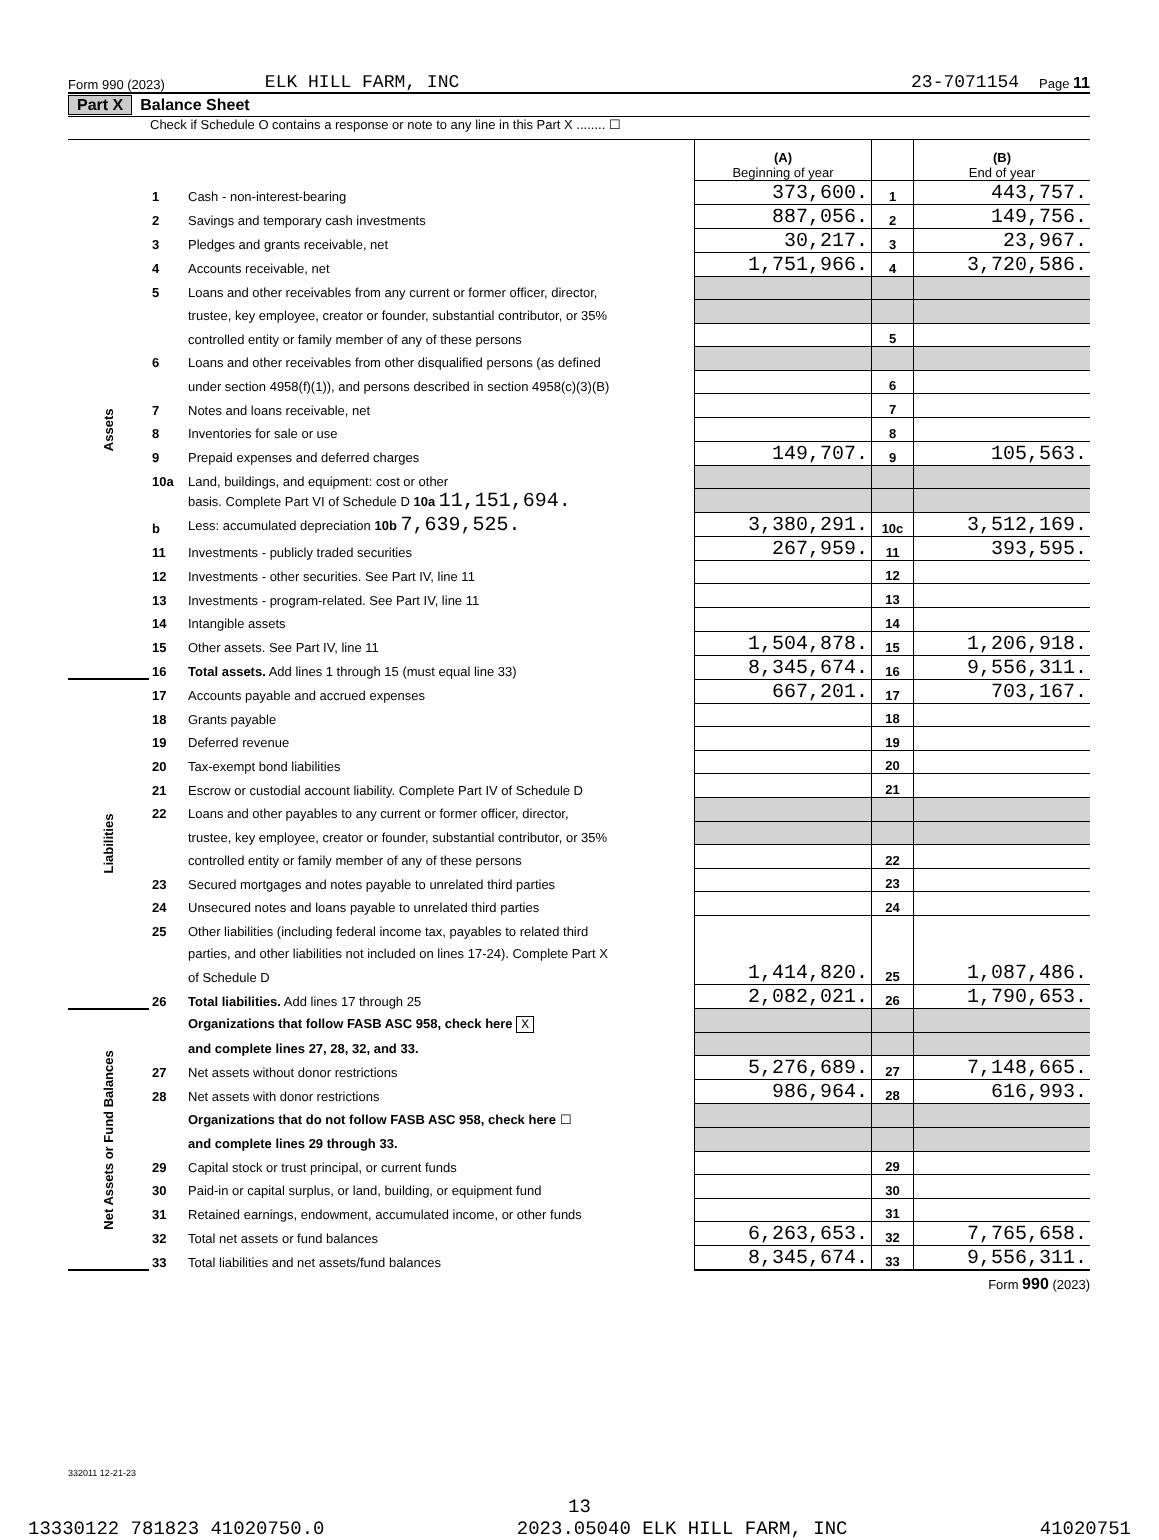Form 990 (2023) ELK HILL FARM, INC 23-7071154 Page 11
Part X Balance Sheet
Check if Schedule O contains a response or note to any line in this Part X ........ ☐
| | | | (A) Beginning of year | | (B) End of year |
| Assets | 1 | Cash - non-interest-bearing | 373,600. | 1 | 443,757. |
| | 2 | Savings and temporary cash investments | 887,056. | 2 | 149,756. |
| | 3 | Pledges and grants receivable, net | 30,217. | 3 | 23,967. |
| | 4 | Accounts receivable, net | 1,751,966. | 4 | 3,720,586. |
| | 5 | Loans and other receivables from any current or former officer, director, | | | |
| | | trustee, key employee, creator or founder, substantial contributor, or 35% | | | |
| | | controlled entity or family member of any of these persons | | 5 | |
| | 6 | Loans and other receivables from other disqualified persons (as defined | | | |
| | | under section 4958(f)(1)), and persons described in section 4958(c)(3)(B) | | 6 | |
| | 7 | Notes and loans receivable, net | | 7 | |
| | 8 | Inventories for sale or use | | 8 | |
| | 9 | Prepaid expenses and deferred charges | 149,707. | 9 | 105,563. |
| | 10a | Land, buildings, and equipment: cost or other | | | |
| | | basis. Complete Part VI of Schedule D 10a 11,151,694. | | | |
| | b | Less: accumulated depreciation 10b 7,639,525. | 3,380,291. | 10c | 3,512,169. |
| | 11 | Investments - publicly traded securities | 267,959. | 11 | 393,595. |
| | 12 | Investments - other securities. See Part IV, line 11 | | 12 | |
| | 13 | Investments - program-related. See Part IV, line 11 | | 13 | |
| | 14 | Intangible assets | | 14 | |
| | 15 | Other assets. See Part IV, line 11 | 1,504,878. | 15 | 1,206,918. |
| | 16 | Total assets. Add lines 1 through 15 (must equal line 33) | 8,345,674. | 16 | 9,556,311. |
| Liabilities | 17 | Accounts payable and accrued expenses | 667,201. | 17 | 703,167. |
| | 18 | Grants payable | | 18 | |
| | 19 | Deferred revenue | | 19 | |
| | 20 | Tax-exempt bond liabilities | | 20 | |
| | 21 | Escrow or custodial account liability. Complete Part IV of Schedule D | | 21 | |
| | 22 | Loans and other payables to any current or former officer, director, | | | |
| | | trustee, key employee, creator or founder, substantial contributor, or 35% | | | |
| | | controlled entity or family member of any of these persons | | 22 | |
| | 23 | Secured mortgages and notes payable to unrelated third parties | | 23 | |
| | 24 | Unsecured notes and loans payable to unrelated third parties | | 24 | |
| | 25 | Other liabilities (including federal income tax, payables to related third | | | |
| | | parties, and other liabilities not included on lines 17-24). Complete Part X | | | |
| | | of Schedule D | 1,414,820. | 25 | 1,087,486. |
| | 26 | Total liabilities. Add lines 17 through 25 | 2,082,021. | 26 | 1,790,653. |
| Net Assets or Fund Balances | | Organizations that follow FASB ASC 958, check here X | | | |
| | | and complete lines 27, 28, 32, and 33. | | | |
| | 27 | Net assets without donor restrictions | 5,276,689. | 27 | 7,148,665. |
| | 28 | Net assets with donor restrictions | 986,964. | 28 | 616,993. |
| | | Organizations that do not follow FASB ASC 958, check here ☐ | | | |
| | | and complete lines 29 through 33. | | | |
| | 29 | Capital stock or trust principal, or current funds | | 29 | |
| | 30 | Paid-in or capital surplus, or land, building, or equipment fund | | 30 | |
| | 31 | Retained earnings, endowment, accumulated income, or other funds | | 31 | |
| | 32 | Total net assets or fund balances | 6,263,653. | 32 | 7,765,658. |
| | 33 | Total liabilities and net assets/fund balances | 8,345,674. | 33 | 9,556,311. |
Form 990 (2023)
332011 12-21-23
13
13330122 781823 41020750.0 2023.05040 ELK HILL FARM, INC 41020751